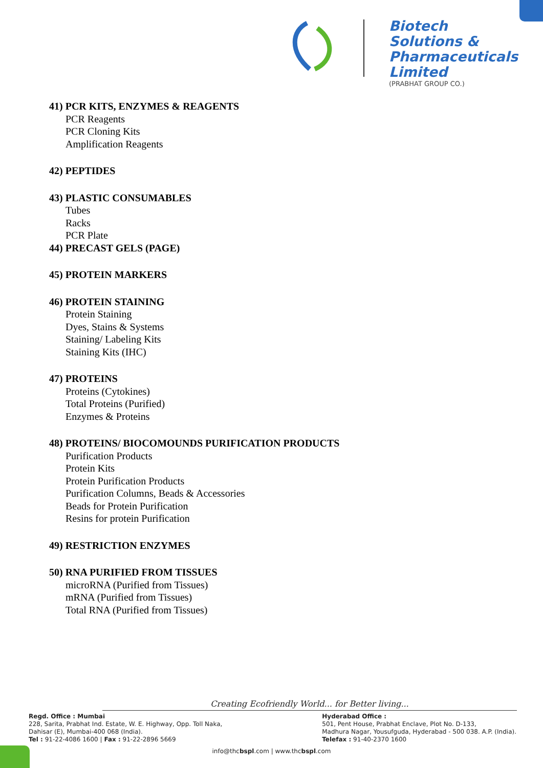Biotech
Solutions &
Pharmaceuticals
Limited
(PRABHAT GROUP CO.)
41) PCR KITS, ENZYMES & REAGENTS
PCR Reagents
PCR Cloning Kits
Amplification Reagents
42) PEPTIDES
43) PLASTIC CONSUMABLES
Tubes
Racks
PCR Plate
44) PRECAST GELS (PAGE)
45) PROTEIN MARKERS
46) PROTEIN STAINING
Protein Staining
Dyes, Stains & Systems
Staining/ Labeling Kits
Staining Kits (IHC)
47) PROTEINS
Proteins (Cytokines)
Total Proteins (Purified)
Enzymes & Proteins
48) PROTEINS/ BIOCOMOUNDS PURIFICATION PRODUCTS
Purification Products
Protein Kits
Protein Purification Products
Purification Columns, Beads & Accessories
Beads for Protein Purification
Resins for protein Purification
49) RESTRICTION ENZYMES
50) RNA PURIFIED FROM TISSUES
microRNA (Purified from Tissues)
mRNA (Purified from Tissues)
Total RNA (Purified from Tissues)
Creating Ecofriendly World... for Better living...
Regd. Office : Mumbai
228, Sarita, Prabhat Ind. Estate, W. E. Highway, Opp. Toll Naka,
Dahisar (E), Mumbai-400 068 (India).
Tel : 91-22-4086 1600 | Fax : 91-22-2896 5669
Hyderabad Office :
501, Pent House, Prabhat Enclave, Plot No. D-133,
Madhura Nagar, Yousufguda, Hyderabad - 500 038. A.P. (India).
Telefax : 91-40-2370 1600
info@thcbspl.com | www.thcbspl.com